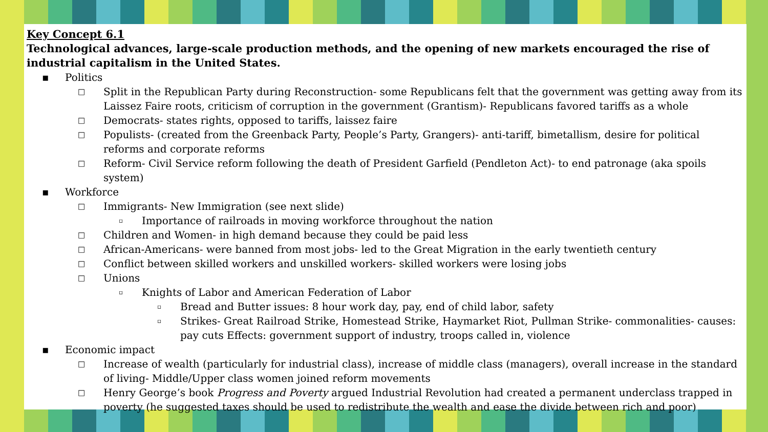Key Concept 6.1
Technological advances, large-scale production methods, and the opening of new markets encouraged the rise of industrial capitalism in the United States.
▪ Politics
□ Split in the Republican Party during Reconstruction- some Republicans felt that the government was getting away from its Laissez Faire roots, criticism of corruption in the government (Grantism)- Republicans favored tariffs as a whole
□ Democrats- states rights, opposed to tariffs, laissez faire
□ Populists- (created from the Greenback Party, People’s Party, Grangers)- anti-tariff, bimetallism, desire for political reforms and corporate reforms
□ Reform- Civil Service reform following the death of President Garfield (Pendleton Act)- to end patronage (aka spoils system)
▪ Workforce
□ Immigrants- New Immigration (see next slide)
▫ Importance of railroads in moving workforce throughout the nation
□ Children and Women- in high demand because they could be paid less
□ African-Americans- were banned from most jobs- led to the Great Migration in the early twentieth century
□ Conflict between skilled workers and unskilled workers- skilled workers were losing jobs
□ Unions
▫ Knights of Labor and American Federation of Labor
▫ Bread and Butter issues: 8 hour work day, pay, end of child labor, safety
▫ Strikes- Great Railroad Strike, Homestead Strike, Haymarket Riot, Pullman Strike- commonalities- causes: pay cuts Effects: government support of industry, troops called in, violence
▪ Economic impact
□ Increase of wealth (particularly for industrial class), increase of middle class (managers), overall increase in the standard of living- Middle/Upper class women joined reform movements
□ Henry George’s book Progress and Poverty argued Industrial Revolution had created a permanent underclass trapped in poverty (he suggested taxes should be used to redistribute the wealth and ease the divide between rich and poor)